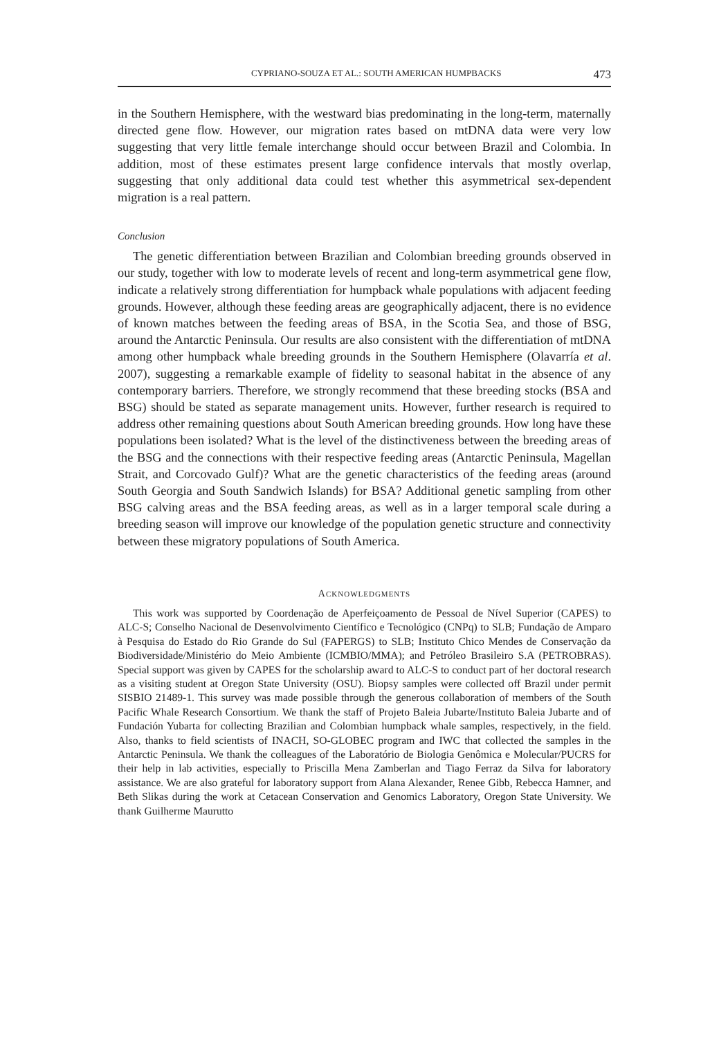CYPRIANO-SOUZA ET AL.: SOUTH AMERICAN HUMPBACKS 473
in the Southern Hemisphere, with the westward bias predominating in the long-term, maternally directed gene flow. However, our migration rates based on mtDNA data were very low suggesting that very little female interchange should occur between Brazil and Colombia. In addition, most of these estimates present large confidence intervals that mostly overlap, suggesting that only additional data could test whether this asymmetrical sex-dependent migration is a real pattern.
Conclusion
The genetic differentiation between Brazilian and Colombian breeding grounds observed in our study, together with low to moderate levels of recent and long-term asymmetrical gene flow, indicate a relatively strong differentiation for humpback whale populations with adjacent feeding grounds. However, although these feeding areas are geographically adjacent, there is no evidence of known matches between the feeding areas of BSA, in the Scotia Sea, and those of BSG, around the Antarctic Peninsula. Our results are also consistent with the differentiation of mtDNA among other humpback whale breeding grounds in the Southern Hemisphere (Olavarría et al. 2007), suggesting a remarkable example of fidelity to seasonal habitat in the absence of any contemporary barriers. Therefore, we strongly recommend that these breeding stocks (BSA and BSG) should be stated as separate management units. However, further research is required to address other remaining questions about South American breeding grounds. How long have these populations been isolated? What is the level of the distinctiveness between the breeding areas of the BSG and the connections with their respective feeding areas (Antarctic Peninsula, Magellan Strait, and Corcovado Gulf)? What are the genetic characteristics of the feeding areas (around South Georgia and South Sandwich Islands) for BSA? Additional genetic sampling from other BSG calving areas and the BSA feeding areas, as well as in a larger temporal scale during a breeding season will improve our knowledge of the population genetic structure and connectivity between these migratory populations of South America.
ACKNOWLEDGMENTS
This work was supported by Coordenação de Aperfeiçoamento de Pessoal de Nível Superior (CAPES) to ALC-S; Conselho Nacional de Desenvolvimento Científico e Tecnológico (CNPq) to SLB; Fundação de Amparo à Pesquisa do Estado do Rio Grande do Sul (FAPERGS) to SLB; Instituto Chico Mendes de Conservação da Biodiversidade/Ministério do Meio Ambiente (ICMBIO/MMA); and Petróleo Brasileiro S.A (PETROBRAS). Special support was given by CAPES for the scholarship award to ALC-S to conduct part of her doctoral research as a visiting student at Oregon State University (OSU). Biopsy samples were collected off Brazil under permit SISBIO 21489-1. This survey was made possible through the generous collaboration of members of the South Pacific Whale Research Consortium. We thank the staff of Projeto Baleia Jubarte/Instituto Baleia Jubarte and of Fundación Yubarta for collecting Brazilian and Colombian humpback whale samples, respectively, in the field. Also, thanks to field scientists of INACH, SO-GLOBEC program and IWC that collected the samples in the Antarctic Peninsula. We thank the colleagues of the Laboratório de Biologia Genômica e Molecular/PUCRS for their help in lab activities, especially to Priscilla Mena Zamberlan and Tiago Ferraz da Silva for laboratory assistance. We are also grateful for laboratory support from Alana Alexander, Renee Gibb, Rebecca Hamner, and Beth Slikas during the work at Cetacean Conservation and Genomics Laboratory, Oregon State University. We thank Guilherme Maurutto